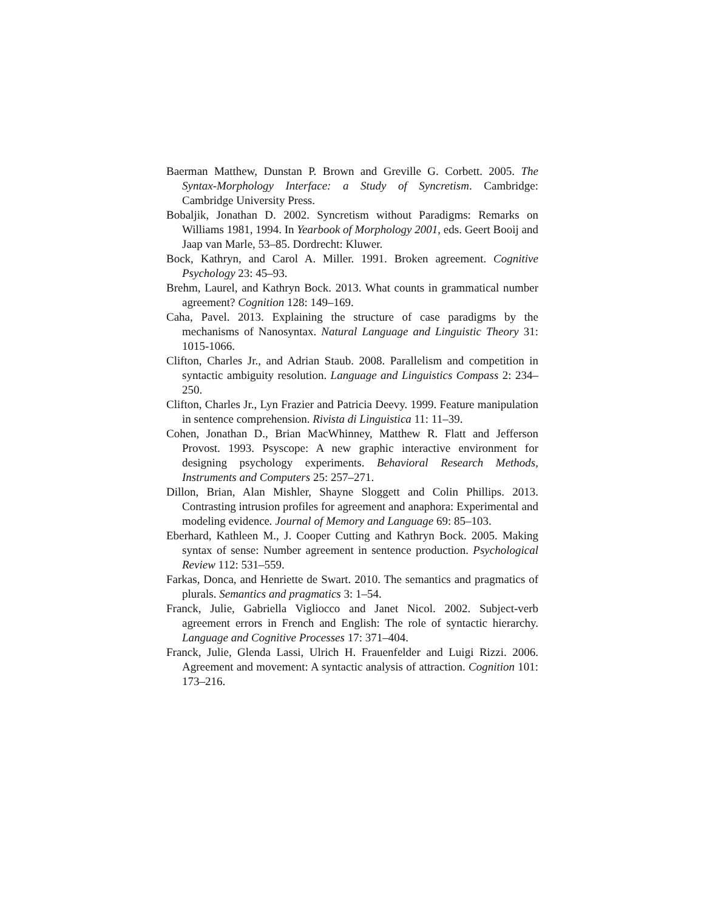Baerman Matthew, Dunstan P. Brown and Greville G. Corbett. 2005. The Syntax-Morphology Interface: a Study of Syncretism. Cambridge: Cambridge University Press.
Bobaljik, Jonathan D. 2002. Syncretism without Paradigms: Remarks on Williams 1981, 1994. In Yearbook of Morphology 2001, eds. Geert Booij and Jaap van Marle, 53–85. Dordrecht: Kluwer.
Bock, Kathryn, and Carol A. Miller. 1991. Broken agreement. Cognitive Psychology 23: 45–93.
Brehm, Laurel, and Kathryn Bock. 2013. What counts in grammatical number agreement? Cognition 128: 149–169.
Caha, Pavel. 2013. Explaining the structure of case paradigms by the mechanisms of Nanosyntax. Natural Language and Linguistic Theory 31: 1015-1066.
Clifton, Charles Jr., and Adrian Staub. 2008. Parallelism and competition in syntactic ambiguity resolution. Language and Linguistics Compass 2: 234–250.
Clifton, Charles Jr., Lyn Frazier and Patricia Deevy. 1999. Feature manipulation in sentence comprehension. Rivista di Linguistica 11: 11–39.
Cohen, Jonathan D., Brian MacWhinney, Matthew R. Flatt and Jefferson Provost. 1993. Psyscope: A new graphic interactive environment for designing psychology experiments. Behavioral Research Methods, Instruments and Computers 25: 257–271.
Dillon, Brian, Alan Mishler, Shayne Sloggett and Colin Phillips. 2013. Contrasting intrusion profiles for agreement and anaphora: Experimental and modeling evidence. Journal of Memory and Language 69: 85–103.
Eberhard, Kathleen M., J. Cooper Cutting and Kathryn Bock. 2005. Making syntax of sense: Number agreement in sentence production. Psychological Review 112: 531–559.
Farkas, Donca, and Henriette de Swart. 2010. The semantics and pragmatics of plurals. Semantics and pragmatics 3: 1–54.
Franck, Julie, Gabriella Vigliocco and Janet Nicol. 2002. Subject-verb agreement errors in French and English: The role of syntactic hierarchy. Language and Cognitive Processes 17: 371–404.
Franck, Julie, Glenda Lassi, Ulrich H. Frauenfelder and Luigi Rizzi. 2006. Agreement and movement: A syntactic analysis of attraction. Cognition 101: 173–216.